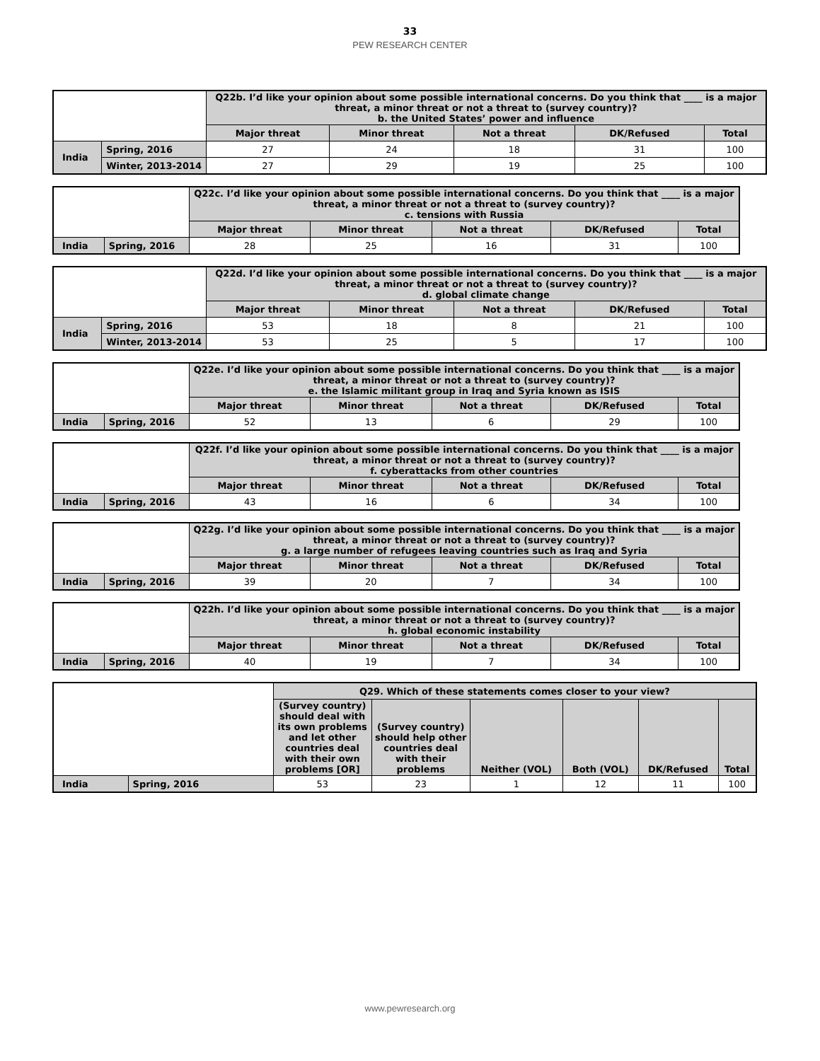33
PEW RESEARCH CENTER
| | | Q22b. I’d like your opinion about some possible international concerns. Do you think that ____ is a major threat, a minor threat or not a threat to (survey country)? b. the United States’ power and influence | | | | |
| --- | --- | --- | --- | --- | --- | --- |
| | | Major threat | Minor threat | Not a threat | DK/Refused | Total |
| India | Spring, 2016 | 27 | 24 | 18 | 31 | 100 |
| | Winter, 2013-2014 | 27 | 29 | 19 | 25 | 100 |
| | | Q22c. I’d like your opinion about some possible international concerns. Do you think that ____ is a major threat, a minor threat or not a threat to (survey country)? c. tensions with Russia | | | | |
| --- | --- | --- | --- | --- | --- | --- |
| | | Major threat | Minor threat | Not a threat | DK/Refused | Total |
| India | Spring, 2016 | 28 | 25 | 16 | 31 | 100 |
| | | Q22d. I’d like your opinion about some possible international concerns. Do you think that ____ is a major threat, a minor threat or not a threat to (survey country)? d. global climate change | | | | |
| --- | --- | --- | --- | --- | --- | --- |
| | | Major threat | Minor threat | Not a threat | DK/Refused | Total |
| India | Spring, 2016 | 53 | 18 | 8 | 21 | 100 |
| | Winter, 2013-2014 | 53 | 25 | 5 | 17 | 100 |
| | | Q22e. I’d like your opinion about some possible international concerns. Do you think that ____ is a major threat, a minor threat or not a threat to (survey country)? e. the Islamic militant group in Iraq and Syria known as ISIS | | | | |
| --- | --- | --- | --- | --- | --- | --- |
| | | Major threat | Minor threat | Not a threat | DK/Refused | Total |
| India | Spring, 2016 | 52 | 13 | 6 | 29 | 100 |
| | | Q22f. I’d like your opinion about some possible international concerns. Do you think that ____ is a major threat, a minor threat or not a threat to (survey country)? f. cyberattacks from other countries | | | | |
| --- | --- | --- | --- | --- | --- | --- |
| | | Major threat | Minor threat | Not a threat | DK/Refused | Total |
| India | Spring, 2016 | 43 | 16 | 6 | 34 | 100 |
| | | Q22g. I’d like your opinion about some possible international concerns. Do you think that ____ is a major threat, a minor threat or not a threat to (survey country)? g. a large number of refugees leaving countries such as Iraq and Syria | | | | |
| --- | --- | --- | --- | --- | --- | --- |
| | | Major threat | Minor threat | Not a threat | DK/Refused | Total |
| India | Spring, 2016 | 39 | 20 | 7 | 34 | 100 |
| | | Q22h. I’d like your opinion about some possible international concerns. Do you think that ____ is a major threat, a minor threat or not a threat to (survey country)? h. global economic instability | | | | |
| --- | --- | --- | --- | --- | --- | --- |
| | | Major threat | Minor threat | Not a threat | DK/Refused | Total |
| India | Spring, 2016 | 40 | 19 | 7 | 34 | 100 |
| | | Q29. Which of these statements comes closer to your view? | | | | | |
| --- | --- | --- | --- | --- | --- | --- | --- |
| | | (Survey country) should deal with its own problems and let other countries deal with their own problems [OR] | (Survey country) should help other countries deal with their problems | Neither (VOL) | Both (VOL) | DK/Refused | Total |
| India | Spring, 2016 | 53 | 23 | 1 | 12 | 11 | 100 |
www.pewresearch.org